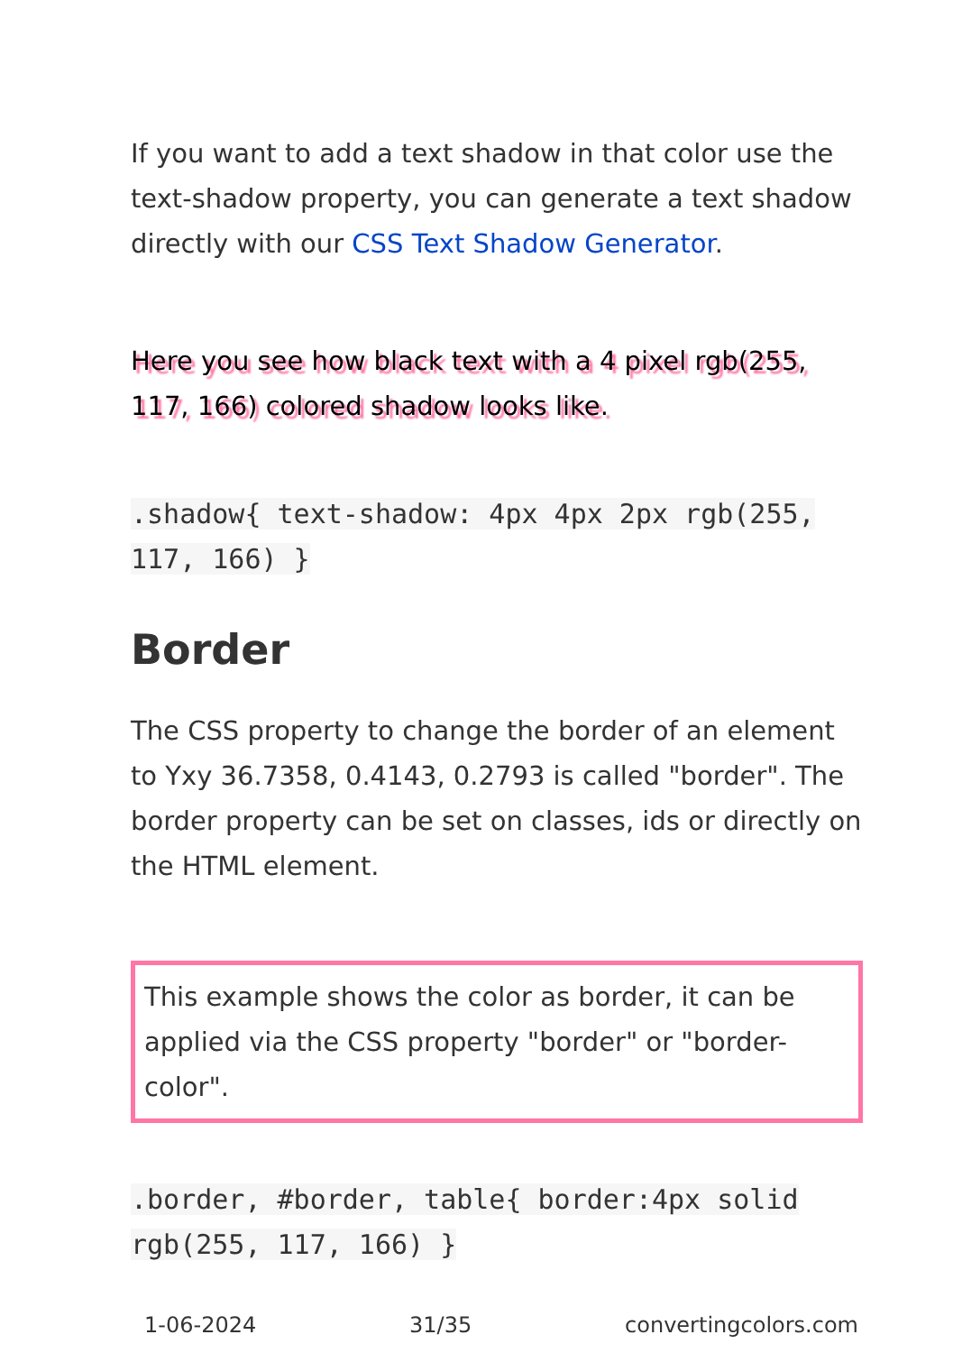If you want to add a text shadow in that color use the text-shadow property, you can generate a text shadow directly with our CSS Text Shadow Generator.
Here you see how black text with a 4 pixel rgb(255, 117, 166) colored shadow looks like.
.shadow{ text-shadow: 4px 4px 2px rgb(255, 117, 166) }
Border
The CSS property to change the border of an element to Yxy 36.7358, 0.4143, 0.2793 is called "border". The border property can be set on classes, ids or directly on the HTML element.
This example shows the color as border, it can be applied via the CSS property "border" or "border-color".
.border, #border, table{ border:4px solid rgb(255, 117, 166) }
1-06-2024 31/35 convertingcolors.com